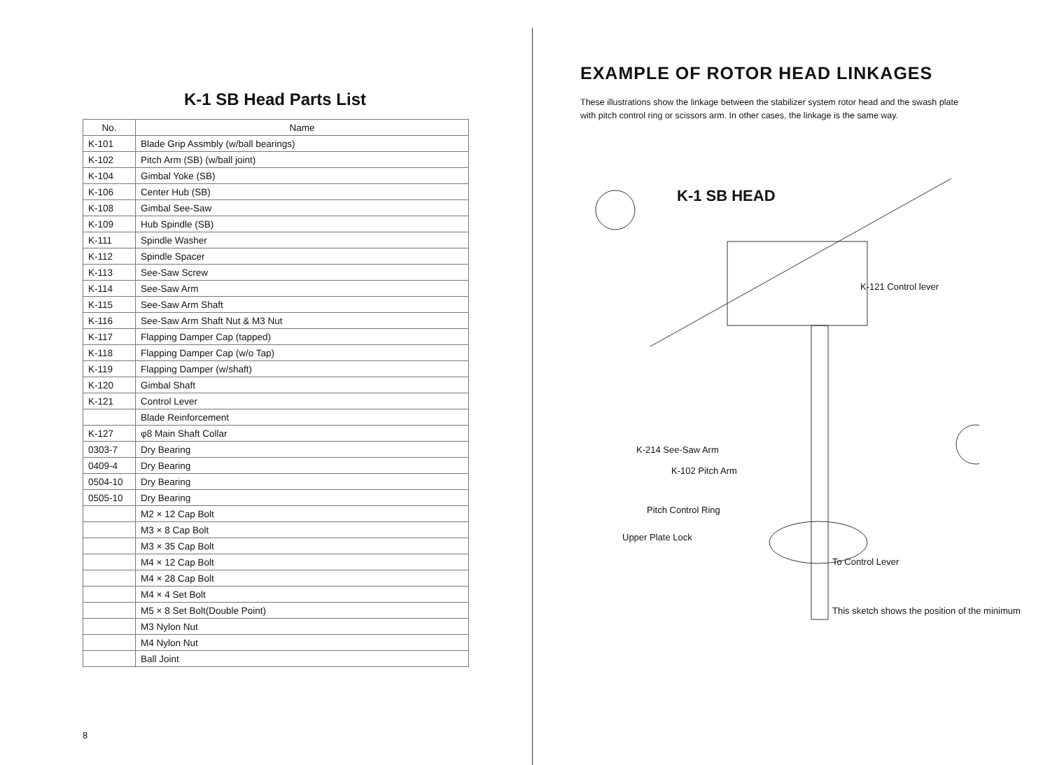K-1 SB Head Parts List
| No. | Name |
| --- | --- |
| K-101 | Blade Grip Assmbly (w/ball bearings) |
| K-102 | Pitch Arm (SB) (w/ball joint) |
| K-104 | Gimbal Yoke (SB) |
| K-106 | Center Hub (SB) |
| K-108 | Gimbal See-Saw |
| K-109 | Hub Spindle (SB) |
| K-111 | Spindle Washer |
| K-112 | Spindle Spacer |
| K-113 | See-Saw Screw |
| K-114 | See-Saw Arm |
| K-115 | See-Saw Arm Shaft |
| K-116 | See-Saw Arm Shaft Nut & M3 Nut |
| K-117 | Flapping Damper Cap (tapped) |
| K-118 | Flapping Damper Cap (w/o Tap) |
| K-119 | Flapping Damper (w/shaft) |
| K-120 | Gimbal Shaft |
| K-121 | Control Lever |
| | Blade Reinforcement |
| K-127 | φ8 Main Shaft Collar |
| 0303-7 | Dry Bearing |
| 0409-4 | Dry Bearing |
| 0504-10 | Dry Bearing |
| 0505-10 | Dry Bearing |
| | M2 × 12 Cap Bolt |
| | M3 × 8 Cap Bolt |
| | M3 × 35 Cap Bolt |
| | M4 × 12 Cap Bolt |
| | M4 × 28 Cap Bolt |
| | M4 × 4 Set Bolt |
| | M5 × 8 Set Bolt(Double Point) |
| | M3 Nylon Nut |
| | M4 Nylon Nut |
| | Ball Joint |
8
EXAMPLE OF ROTOR HEAD LINKAGES
These illustrations show the linkage between the stabilizer system rotor head and the swash plate with pitch control ring or scissors arm. In other cases, the linkage is the same way.
K-1 SB HEAD
K-121 Control lever
K-214 See-Saw Arm
K-102 Pitch Arm
Pitch Control Ring
Upper Plate Lock
To Control Lever
This sketch shows the position of the minimum